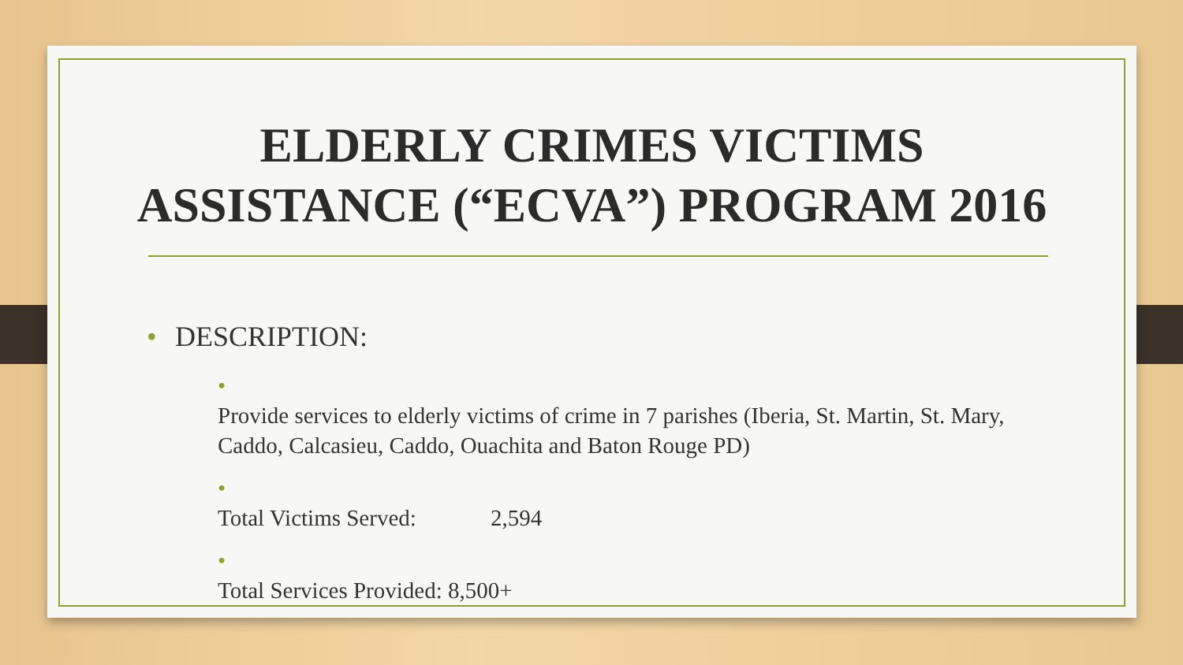ELDERLY CRIMES VICTIMS
ASSISTANCE (“ECVA”) PROGRAM 2016
• DESCRIPTION:
• Provide services to elderly victims of crime in 7 parishes (Iberia, St. Martin, St. Mary, Caddo, Calcasieu, Caddo, Ouachita and Baton Rouge PD)
• Total Victims Served: 2,594
• Total Services Provided: 8,500+